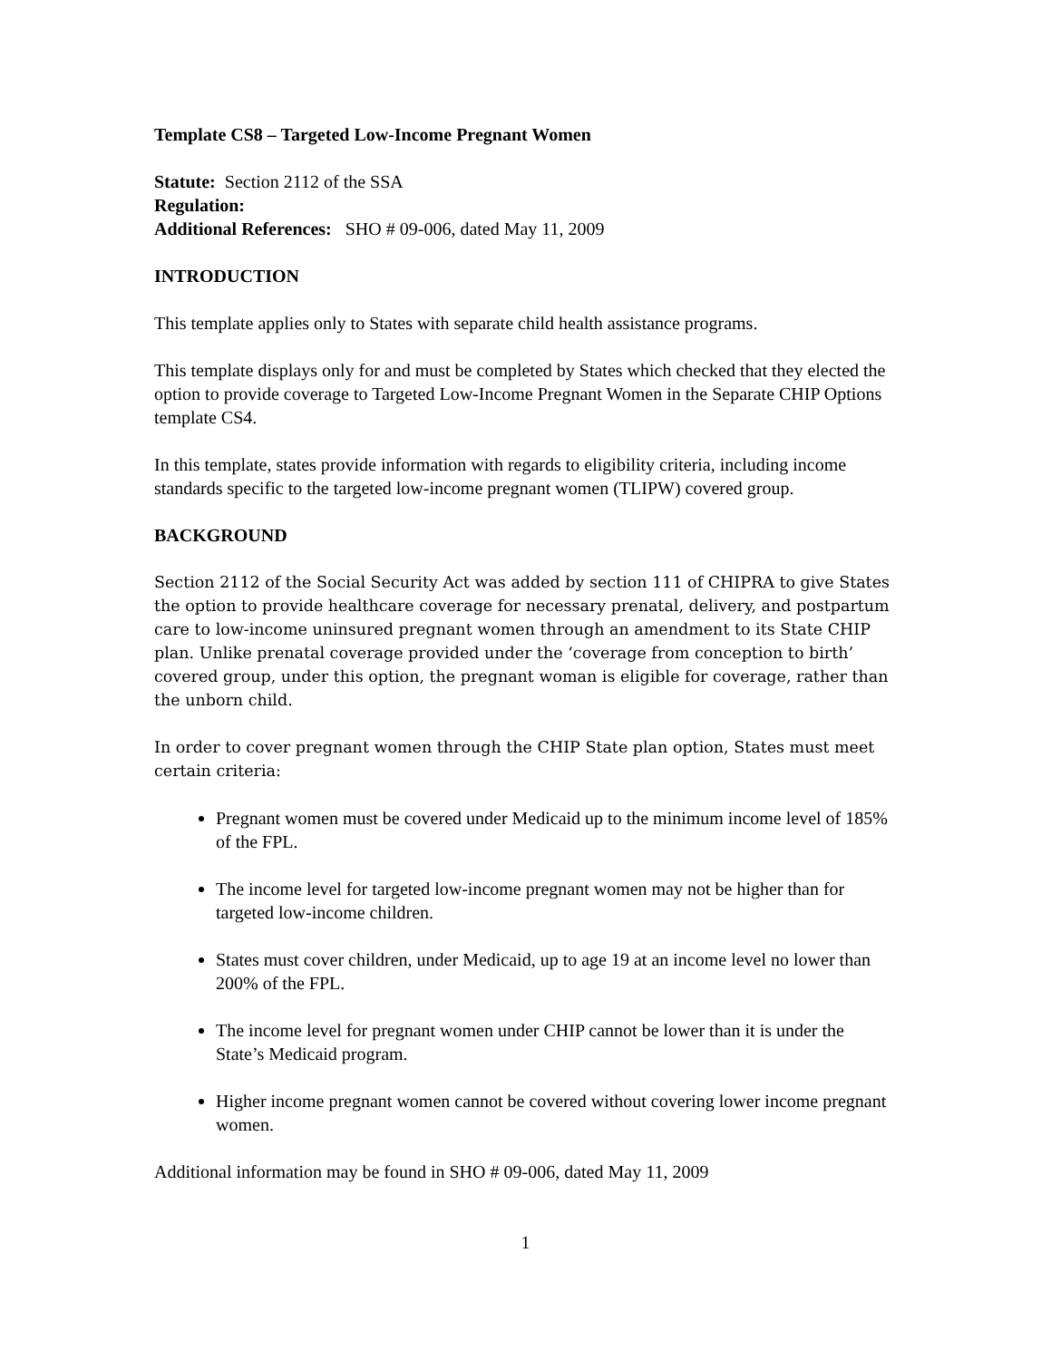Template CS8 – Targeted Low-Income Pregnant Women
Statute: Section 2112 of the SSA
Regulation:
Additional References: SHO # 09-006, dated May 11, 2009
INTRODUCTION
This template applies only to States with separate child health assistance programs.
This template displays only for and must be completed by States which checked that they elected the option to provide coverage to Targeted Low-Income Pregnant Women in the Separate CHIP Options template CS4.
In this template, states provide information with regards to eligibility criteria, including income standards specific to the targeted low-income pregnant women (TLIPW) covered group.
BACKGROUND
Section 2112 of the Social Security Act was added by section 111 of CHIPRA to give States the option to provide healthcare coverage for necessary prenatal, delivery, and postpartum care to low-income uninsured pregnant women through an amendment to its State CHIP plan. Unlike prenatal coverage provided under the ‘coverage from conception to birth’ covered group, under this option, the pregnant woman is eligible for coverage, rather than the unborn child.
In order to cover pregnant women through the CHIP State plan option, States must meet certain criteria:
Pregnant women must be covered under Medicaid up to the minimum income level of 185% of the FPL.
The income level for targeted low-income pregnant women may not be higher than for targeted low-income children.
States must cover children, under Medicaid, up to age 19 at an income level no lower than 200% of the FPL.
The income level for pregnant women under CHIP cannot be lower than it is under the State’s Medicaid program.
Higher income pregnant women cannot be covered without covering lower income pregnant women.
Additional information may be found in SHO # 09-006, dated May 11, 2009
1